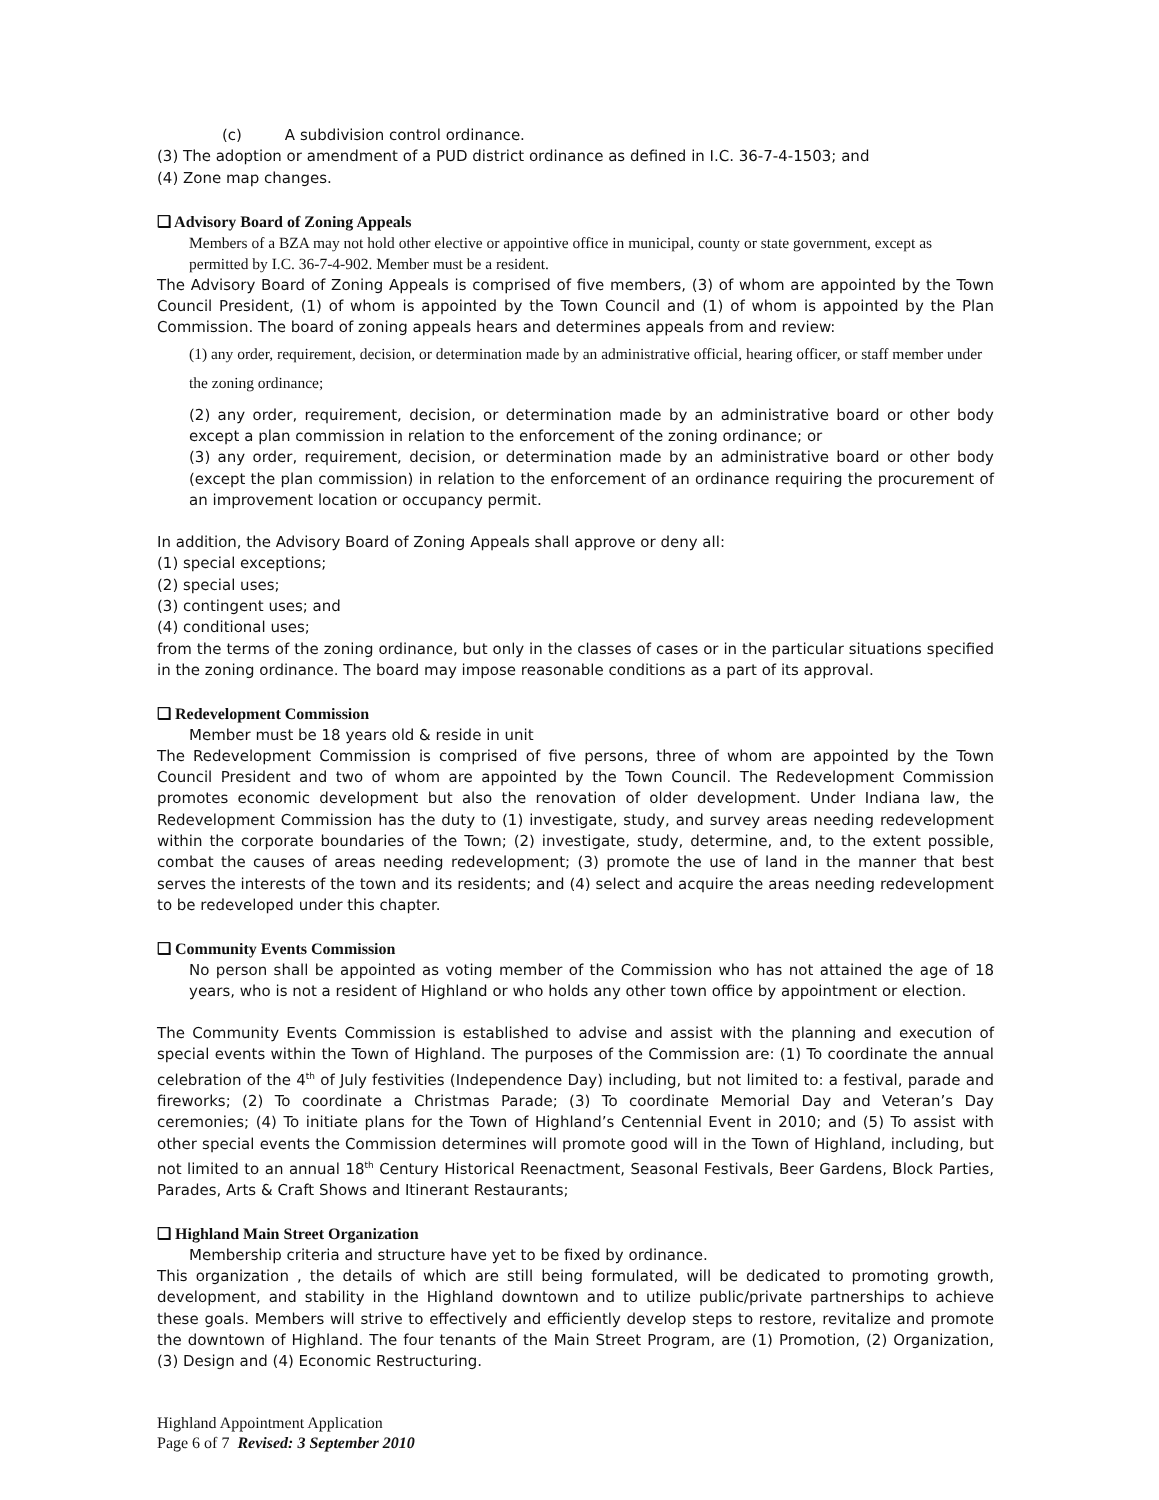(c) A subdivision control ordinance.
(3) The adoption or amendment of a PUD district ordinance as defined in I.C. 36-7-4-1503; and
(4) Zone map changes.
❑ Advisory Board of Zoning Appeals
Members of a BZA may not hold other elective or appointive office in municipal, county or state government, except as permitted by I.C. 36-7-4-902. Member must be a resident.
The Advisory Board of Zoning Appeals is comprised of five members, (3) of whom are appointed by the Town Council President, (1) of whom is appointed by the Town Council and (1) of whom is appointed by the Plan Commission. The board of zoning appeals hears and determines appeals from and review:
(1) any order, requirement, decision, or determination made by an administrative official, hearing officer, or staff member under the zoning ordinance;
(2) any order, requirement, decision, or determination made by an administrative board or other body except a plan commission in relation to the enforcement of the zoning ordinance; or
(3) any order, requirement, decision, or determination made by an administrative board or other body (except the plan commission) in relation to the enforcement of an ordinance requiring the procurement of an improvement location or occupancy permit.
In addition, the Advisory Board of Zoning Appeals shall approve or deny all:
(1) special exceptions;
(2) special uses;
(3) contingent uses; and
(4) conditional uses;
from the terms of the zoning ordinance, but only in the classes of cases or in the particular situations specified in the zoning ordinance. The board may impose reasonable conditions as a part of its approval.
❑ Redevelopment Commission
Member must be 18 years old & reside in unit
The Redevelopment Commission is comprised of five persons, three of whom are appointed by the Town Council President and two of whom are appointed by the Town Council. The Redevelopment Commission promotes economic development but also the renovation of older development. Under Indiana law, the Redevelopment Commission has the duty to (1) investigate, study, and survey areas needing redevelopment within the corporate boundaries of the Town; (2) investigate, study, determine, and, to the extent possible, combat the causes of areas needing redevelopment; (3) promote the use of land in the manner that best serves the interests of the town and its residents; and (4) select and acquire the areas needing redevelopment to be redeveloped under this chapter.
❑ Community Events Commission
No person shall be appointed as voting member of the Commission who has not attained the age of 18 years, who is not a resident of Highland or who holds any other town office by appointment or election.
The Community Events Commission is established to advise and assist with the planning and execution of special events within the Town of Highland. The purposes of the Commission are: (1) To coordinate the annual celebration of the 4<sup>th</sup> of July festivities (Independence Day) including, but not limited to: a festival, parade and fireworks; (2) To coordinate a Christmas Parade; (3) To coordinate Memorial Day and Veteran’s Day ceremonies; (4) To initiate plans for the Town of Highland’s Centennial Event in 2010; and (5) To assist with other special events the Commission determines will promote good will in the Town of Highland, including, but not limited to an annual 18<sup>th</sup> Century Historical Reenactment, Seasonal Festivals, Beer Gardens, Block Parties, Parades, Arts & Craft Shows and Itinerant Restaurants;
❑ Highland Main Street Organization
Membership criteria and structure have yet to be fixed by ordinance.
This organization , the details of which are still being formulated, will be dedicated to promoting growth, development, and stability in the Highland downtown and to utilize public/private partnerships to achieve these goals. Members will strive to effectively and efficiently develop steps to restore, revitalize and promote the downtown of Highland. The four tenants of the Main Street Program, are (1) Promotion, (2) Organization, (3) Design and (4) Economic Restructuring.
Highland Appointment Application
Page 6 of 7 Revised: 3 September 2010